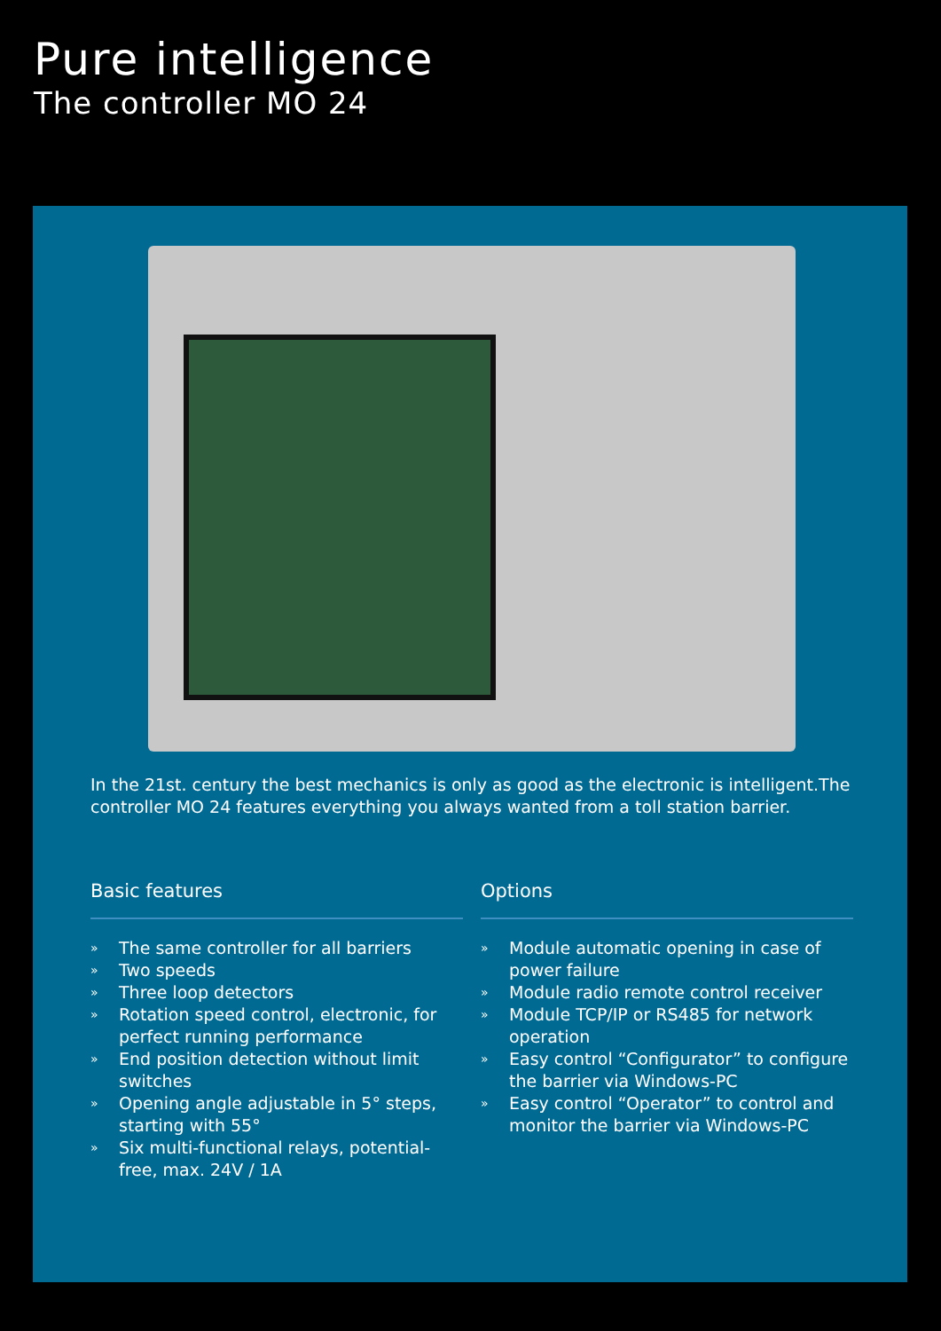Pure intelligence
The controller MO 24
In the 21st. century the best mechanics is only as good as the electronic is intelligent.The controller MO 24 features everything you always wanted from a toll station barrier.
Basic features
» The same controller for all barriers
» Two speeds
» Three loop detectors
» Rotation speed control, electronic, for perfect running performance
» End position detection without limit switches
» Opening angle adjustable in 5° steps, starting with 55°
» Six multi-functional relays, potential-free, max. 24V / 1A
Options
» Module automatic opening in case of power failure
» Module radio remote control receiver
» Module TCP/IP or RS485 for network operation
» Easy control “Configurator” to configure the barrier via Windows-PC
» Easy control “Operator” to control and monitor the barrier via Windows-PC